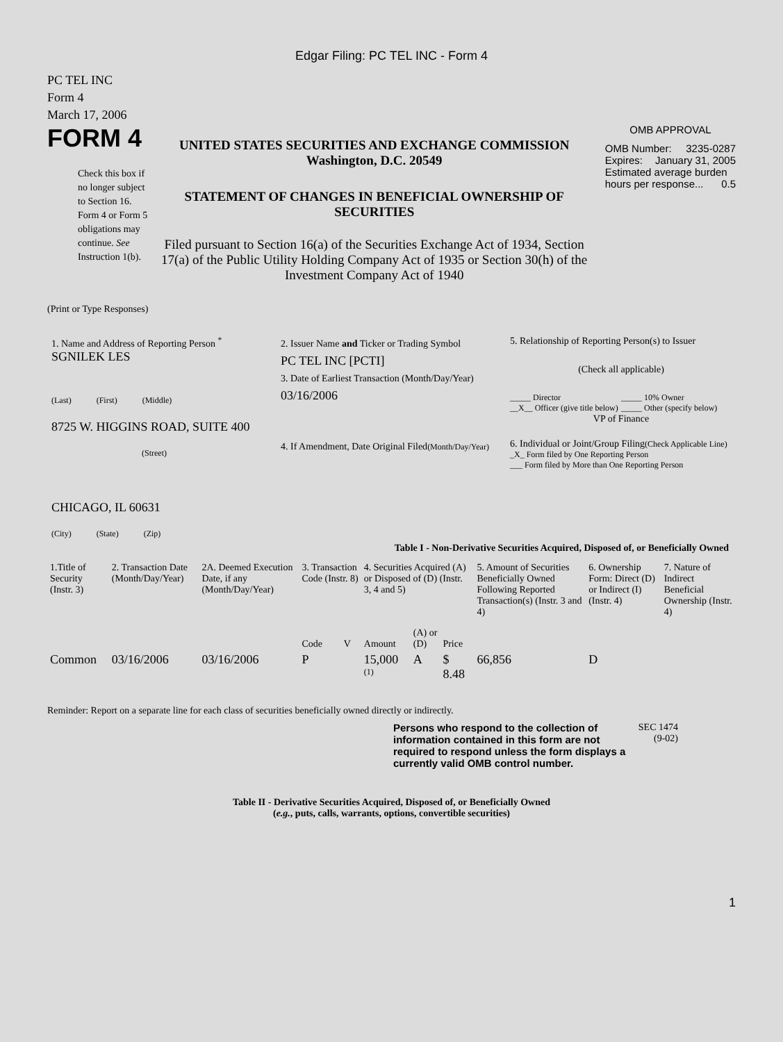Edgar Filing: PC TEL INC - Form 4
PC TEL INC
Form 4
March 17, 2006
FORM 4
Check this box if no longer subject to Section 16. Form 4 or Form 5 obligations may continue. See Instruction 1(b).
UNITED STATES SECURITIES AND EXCHANGE COMMISSION
Washington, D.C. 20549
STATEMENT OF CHANGES IN BENEFICIAL OWNERSHIP OF SECURITIES
Filed pursuant to Section 16(a) of the Securities Exchange Act of 1934, Section 17(a) of the Public Utility Holding Company Act of 1935 or Section 30(h) of the Investment Company Act of 1940
OMB APPROVAL
OMB Number: 3235-0287
Expires: January 31, 2005
Estimated average burden hours per response... 0.5
(Print or Type Responses)
1. Name and Address of Reporting Person <sup>*</sup>
SGNILEK LES
(Last) (First) (Middle)
8725 W. HIGGINS ROAD, SUITE 400
(Street)
CHICAGO, IL 60631
(City) (State) (Zip)
2. Issuer Name and Ticker or Trading Symbol
PC TEL INC [PCTI]
3. Date of Earliest Transaction (Month/Day/Year)
03/16/2006
4. If Amendment, Date Original Filed(Month/Day/Year)
5. Relationship of Reporting Person(s) to Issuer
(Check all applicable)
_____ Director
__X__ Officer (give title below)
_____ 10% Owner
_____ Other (specify below)
VP of Finance
6. Individual or Joint/Group Filing(Check Applicable Line)
_X_ Form filed by One Reporting Person
___ Form filed by More than One Reporting Person
Table I - Non-Derivative Securities Acquired, Disposed of, or Beneficially Owned
| 1.Title of Security (Instr. 3) | 2. Transaction Date (Month/Day/Year) | 2A. Deemed Execution Date, if any (Month/Day/Year) | 3. Transaction Code (Instr. 8) | | 4. Securities Acquired (A) or Disposed of (D) (Instr. 3, 4 and 5) | | | 5. Amount of Securities Beneficially Owned Following Reported Transaction(s) (Instr. 3 and 4) | 6. Ownership Form: Direct (D) or Indirect (I) (Instr. 4) | 7. Nature of Indirect Beneficial Ownership (Instr. 4) |
| --- | --- | --- | --- | --- | --- | --- | --- | --- | --- | --- |
| | | | Code | V | Amount | (A) or (D) | Price | | | |
| Common | 03/16/2006 | 03/16/2006 | P | | 15,000 <sup>(1)</sup> | A | $ 8.48 | 66,856 | D | |
Reminder: Report on a separate line for each class of securities beneficially owned directly or indirectly.
Persons who respond to the collection of information contained in this form are not required to respond unless the form displays a currently valid OMB control number.
SEC 1474 (9-02)
Table II - Derivative Securities Acquired, Disposed of, or Beneficially Owned
(e.g., puts, calls, warrants, options, convertible securities)
1